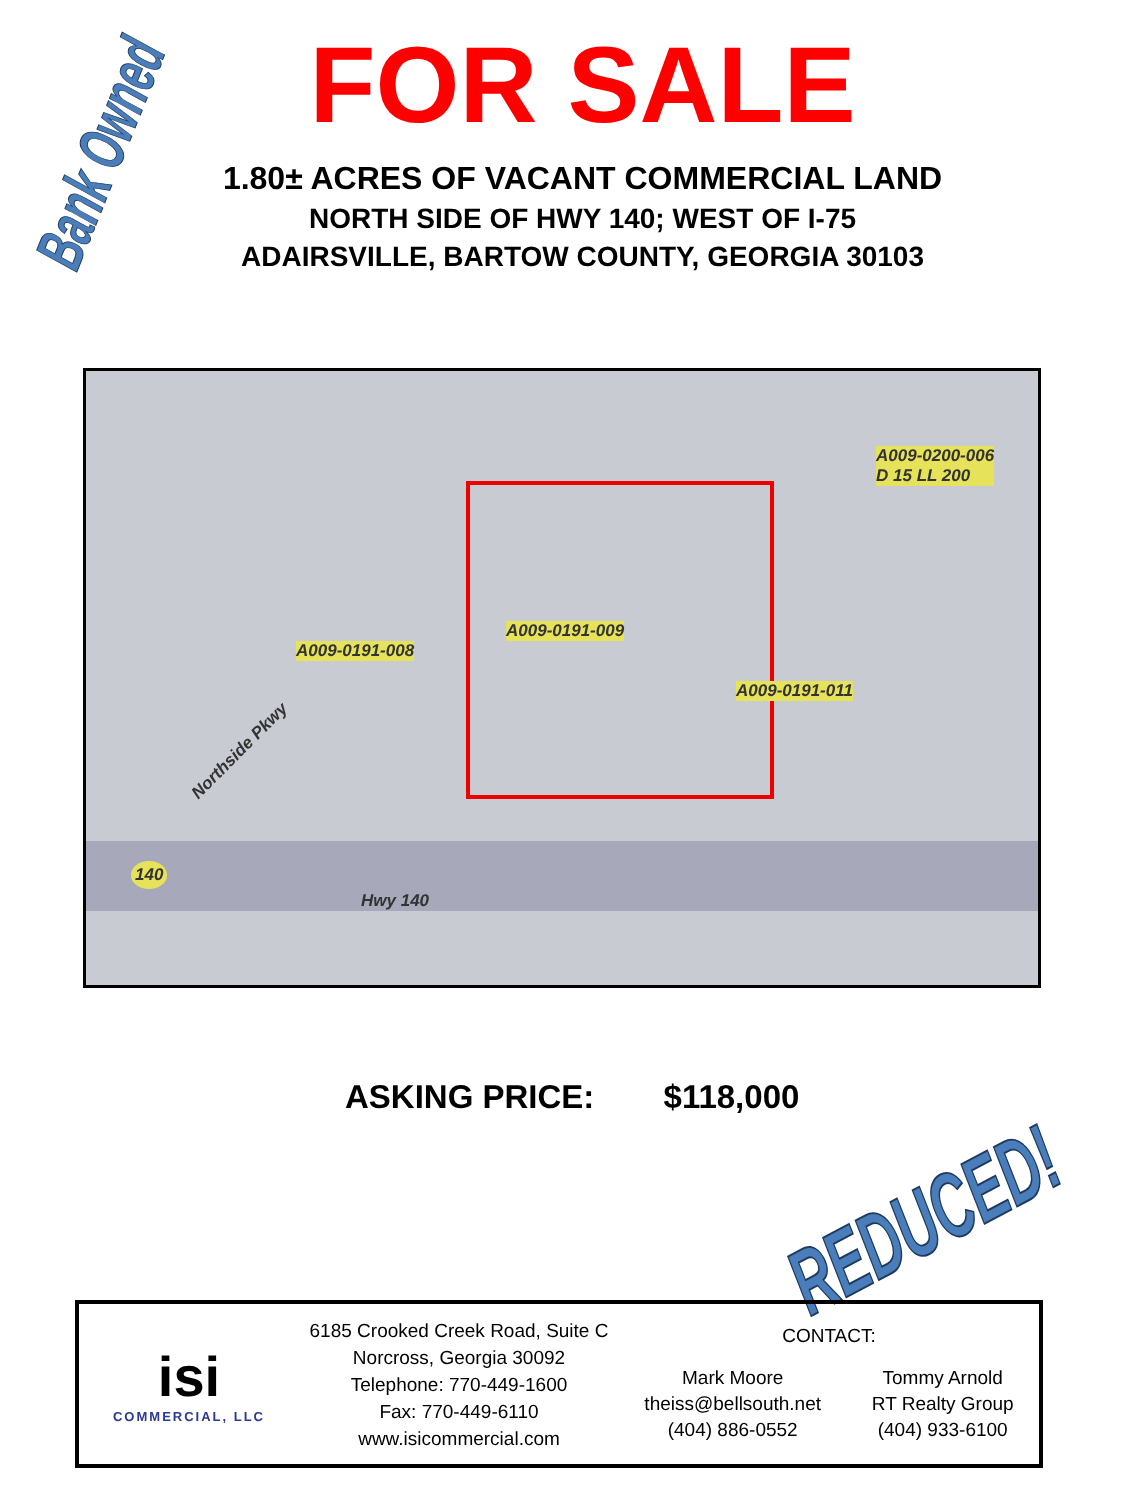Bank Owned
FOR SALE
1.80± ACRES OF VACANT COMMERCIAL LAND
NORTH SIDE OF HWY 140; WEST OF I-75
ADAIRSVILLE, BARTOW COUNTY, GEORGIA 30103
A009-0200-006
D 15 LL 200
A009-0191-009
A009-0191-008
A009-0191-011
Northside Pkwy
140
Hwy 140
ASKING PRICE: $118,000
REDUCED!
isi
COMMERCIAL, LLC
6185 Crooked Creek Road, Suite C
Norcross, Georgia 30092
Telephone: 770-449-1600
Fax: 770-449-6110
www.isicommercial.com
CONTACT:
Mark Moore
theiss@bellsouth.net
(404) 886-0552
Tommy Arnold
RT Realty Group
(404) 933-6100